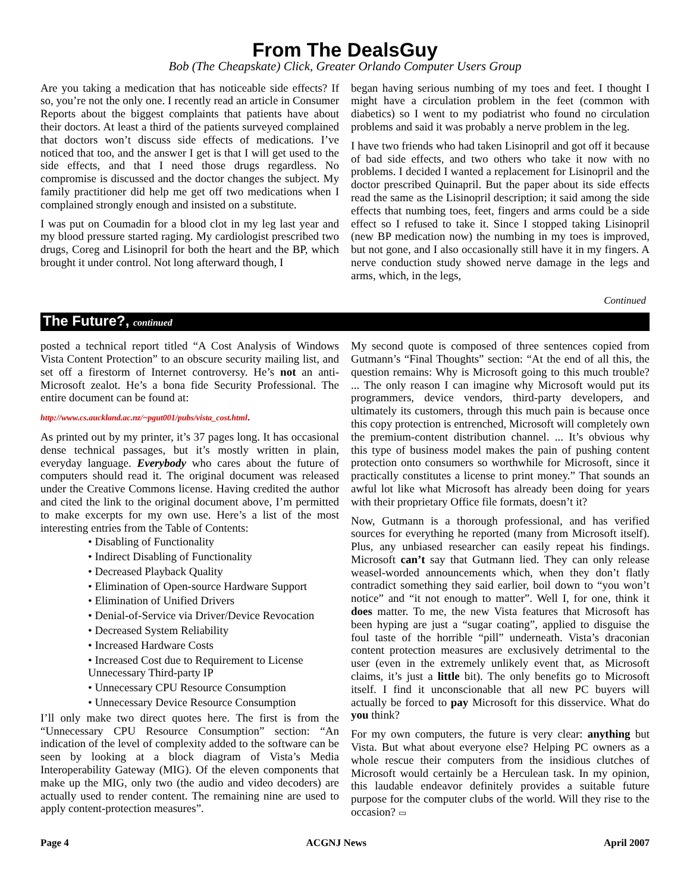From The DealsGuy
Bob (The Cheapskate) Click, Greater Orlando Computer Users Group
Are you taking a medication that has noticeable side effects? If so, you’re not the only one. I recently read an article in Consumer Reports about the biggest complaints that patients have about their doctors. At least a third of the patients surveyed complained that doctors won’t discuss side effects of medications. I’ve noticed that too, and the answer I get is that I will get used to the side effects, and that I need those drugs regardless. No compromise is discussed and the doctor changes the subject. My family practitioner did help me get off two medications when I complained strongly enough and insisted on a substitute.
I was put on Coumadin for a blood clot in my leg last year and my blood pressure started raging. My cardiologist prescribed two drugs, Coreg and Lisinopril for both the heart and the BP, which brought it under control. Not long afterward though, I
began having serious numbing of my toes and feet. I thought I might have a circulation problem in the feet (common with diabetics) so I went to my podiatrist who found no circulation problems and said it was probably a nerve problem in the leg.
I have two friends who had taken Lisinopril and got off it because of bad side effects, and two others who take it now with no problems. I decided I wanted a replacement for Lisinopril and the doctor prescribed Quinapril. But the paper about its side effects read the same as the Lisinopril description; it said among the side effects that numbing toes, feet, fingers and arms could be a side effect so I refused to take it. Since I stopped taking Lisinopril (new BP medication now) the numbing in my toes is improved, but not gone, and I also occasionally still have it in my fingers. A nerve conduction study showed nerve damage in the legs and arms, which, in the legs,
Continued
The Future?, continued
posted a technical report titled “A Cost Analysis of Windows Vista Content Protection” to an obscure security mailing list, and set off a firestorm of Internet controversy. He’s not an anti-Microsoft zealot. He’s a bona fide Security Professional. The entire document can be found at:
http://www.cs.auckland.ac.nz/~pgut001/pubs/vista_cost.html.
As printed out by my printer, it’s 37 pages long. It has occasional dense technical passages, but it’s mostly written in plain, everyday language. Everybody who cares about the future of computers should read it. The original document was released under the Creative Commons license. Having credited the author and cited the link to the original document above, I’m permitted to make excerpts for my own use. Here’s a list of the most interesting entries from the Table of Contents:
• Disabling of Functionality
• Indirect Disabling of Functionality
• Decreased Playback Quality
• Elimination of Open-source Hardware Support
• Elimination of Unified Drivers
• Denial-of-Service via Driver/Device Revocation
• Decreased System Reliability
• Increased Hardware Costs
• Increased Cost due to Requirement to License Unnecessary Third-party IP
• Unnecessary CPU Resource Consumption
• Unnecessary Device Resource Consumption
I’ll only make two direct quotes here. The first is from the “Unnecessary CPU Resource Consumption” section: “An indication of the level of complexity added to the software can be seen by looking at a block diagram of Vista’s Media Interoperability Gateway (MIG). Of the eleven components that make up the MIG, only two (the audio and video decoders) are actually used to render content. The remaining nine are used to apply content-protection measures”.
My second quote is composed of three sentences copied from Gutmann’s “Final Thoughts” section: “At the end of all this, the question remains: Why is Microsoft going to this much trouble? ... The only reason I can imagine why Microsoft would put its programmers, device vendors, third-party developers, and ultimately its customers, through this much pain is because once this copy protection is entrenched, Microsoft will completely own the premium-content distribution channel. ... It’s obvious why this type of business model makes the pain of pushing content protection onto consumers so worthwhile for Microsoft, since it practically constitutes a license to print money.” That sounds an awful lot like what Microsoft has already been doing for years with their proprietary Office file formats, doesn’t it?
Now, Gutmann is a thorough professional, and has verified sources for everything he reported (many from Microsoft itself). Plus, any unbiased researcher can easily repeat his findings. Microsoft can’t say that Gutmann lied. They can only release weasel-worded announcements which, when they don’t flatly contradict something they said earlier, boil down to “you won’t notice” and “it not enough to matter”. Well I, for one, think it does matter. To me, the new Vista features that Microsoft has been hyping are just a “sugar coating”, applied to disguise the foul taste of the horrible “pill” underneath. Vista’s draconian content protection measures are exclusively detrimental to the user (even in the extremely unlikely event that, as Microsoft claims, it’s just a little bit). The only benefits go to Microsoft itself. I find it unconscionable that all new PC buyers will actually be forced to pay Microsoft for this disservice. What do you think?
For my own computers, the future is very clear: anything but Vista. But what about everyone else? Helping PC owners as a whole rescue their computers from the insidious clutches of Microsoft would certainly be a Herculean task. In my opinion, this laudable endeavor definitely provides a suitable future purpose for the computer clubs of the world. Will they rise to the occasion? ▭
Page 4 ACGNJ News April 2007